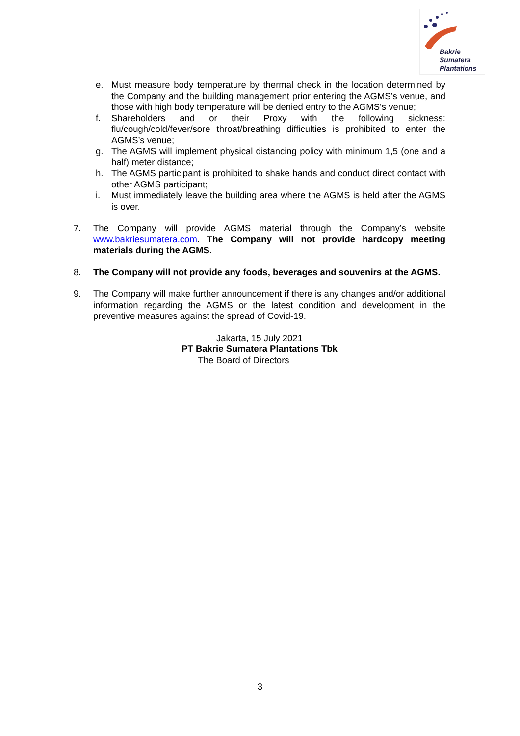Bakrie
Sumatera
Plantations
e. Must measure body temperature by thermal check in the location determined by the Company and the building management prior entering the AGMS’s venue, and those with high body temperature will be denied entry to the AGMS’s venue;
f. Shareholders and or their Proxy with the following sickness: flu/cough/cold/fever/sore throat/breathing difficulties is prohibited to enter the AGMS’s venue;
g. The AGMS will implement physical distancing policy with minimum 1,5 (one and a half) meter distance;
h. The AGMS participant is prohibited to shake hands and conduct direct contact with other AGMS participant;
i. Must immediately leave the building area where the AGMS is held after the AGMS is over.
7. The Company will provide AGMS material through the Company’s website www.bakriesumatera.com. The Company will not provide hardcopy meeting materials during the AGMS.
8. The Company will not provide any foods, beverages and souvenirs at the AGMS.
9. The Company will make further announcement if there is any changes and/or additional information regarding the AGMS or the latest condition and development in the preventive measures against the spread of Covid-19.
Jakarta, 15 July 2021
PT Bakrie Sumatera Plantations Tbk
The Board of Directors
3